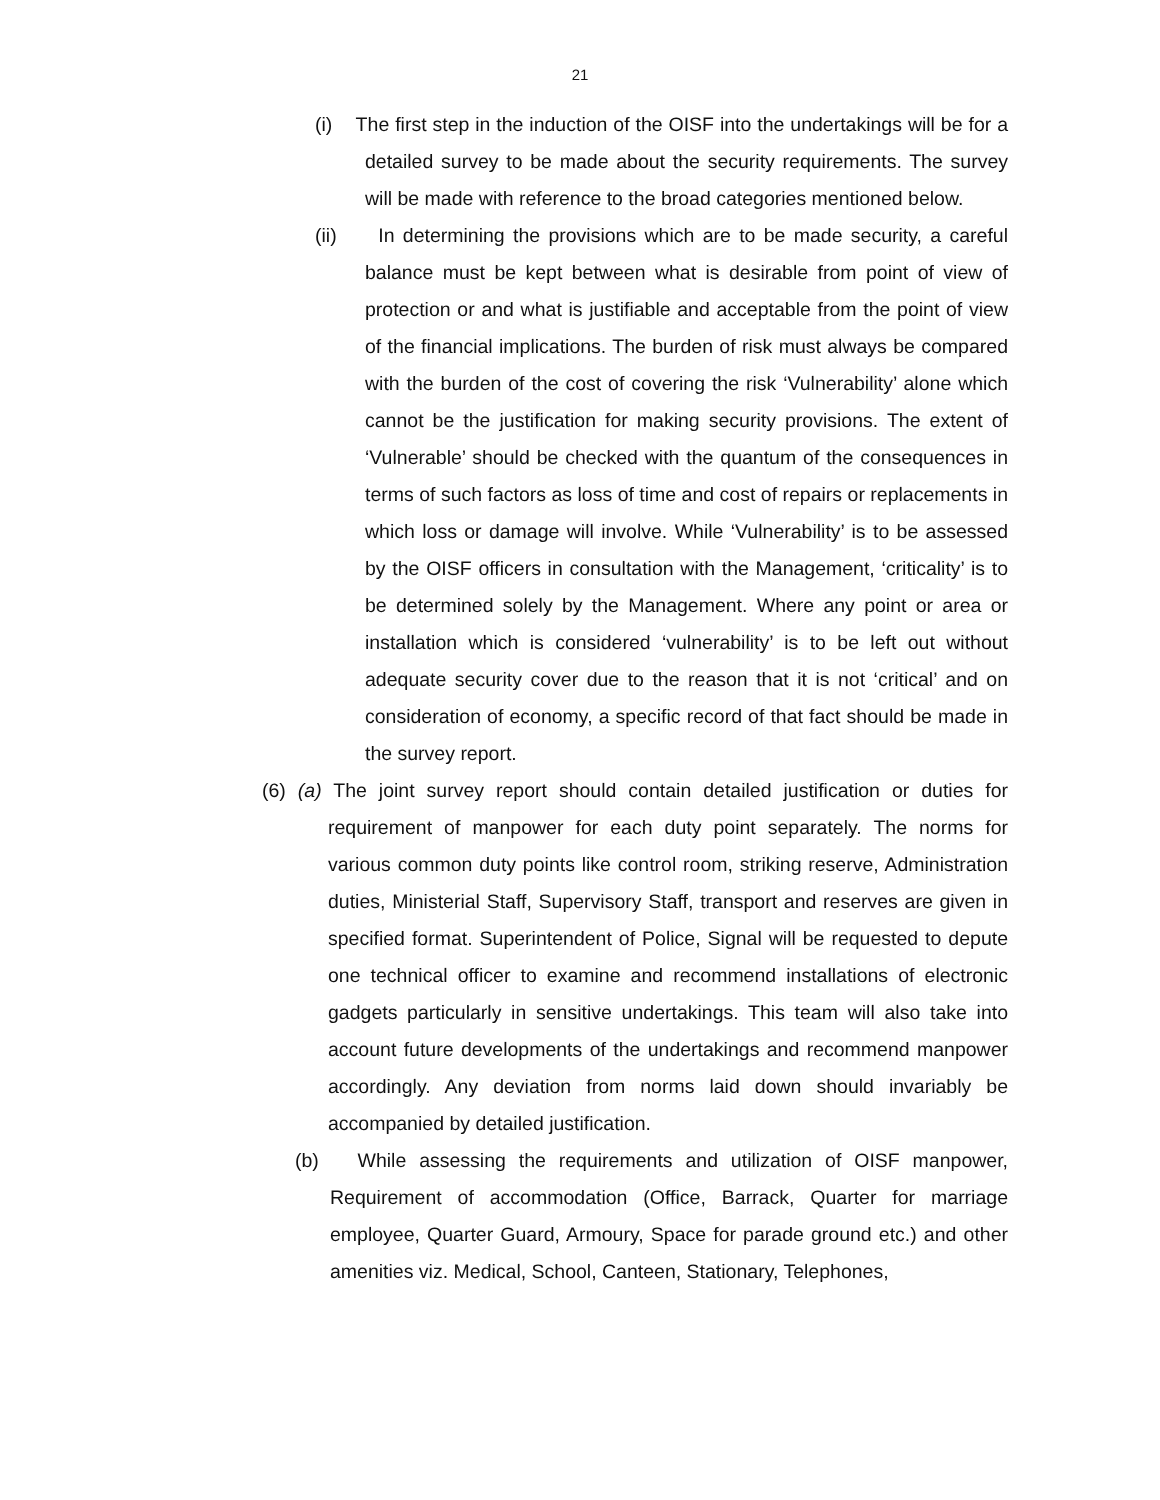21
(i) The first step in the induction of the OISF into the undertakings will be for a detailed survey to be made about the security requirements. The survey will be made with reference to the broad categories mentioned below.
(ii) In determining the provisions which are to be made security, a careful balance must be kept between what is desirable from point of view of protection or and what is justifiable and acceptable from the point of view of the financial implications. The burden of risk must always be compared with the burden of the cost of covering the risk ‘Vulnerability’ alone which cannot be the justification for making security provisions. The extent of ‘Vulnerable’ should be checked with the quantum of the consequences in terms of such factors as loss of time and cost of repairs or replacements in which loss or damage will involve. While ‘Vulnerability’ is to be assessed by the OISF officers in consultation with the Management, ‘criticality’ is to be determined solely by the Management. Where any point or area or installation which is considered ‘vulnerability’ is to be left out without adequate security cover due to the reason that it is not ‘critical’ and on consideration of economy, a specific record of that fact should be made in the survey report.
(6) (a) The joint survey report should contain detailed justification or duties for requirement of manpower for each duty point separately. The norms for various common duty points like control room, striking reserve, Administration duties, Ministerial Staff, Supervisory Staff, transport and reserves are given in specified format. Superintendent of Police, Signal will be requested to depute one technical officer to examine and recommend installations of electronic gadgets particularly in sensitive undertakings. This team will also take into account future developments of the undertakings and recommend manpower accordingly. Any deviation from norms laid down should invariably be accompanied by detailed justification.
(b) While assessing the requirements and utilization of OISF manpower, Requirement of accommodation (Office, Barrack, Quarter for marriage employee, Quarter Guard, Armoury, Space for parade ground etc.) and other amenities viz. Medical, School, Canteen, Stationary, Telephones,